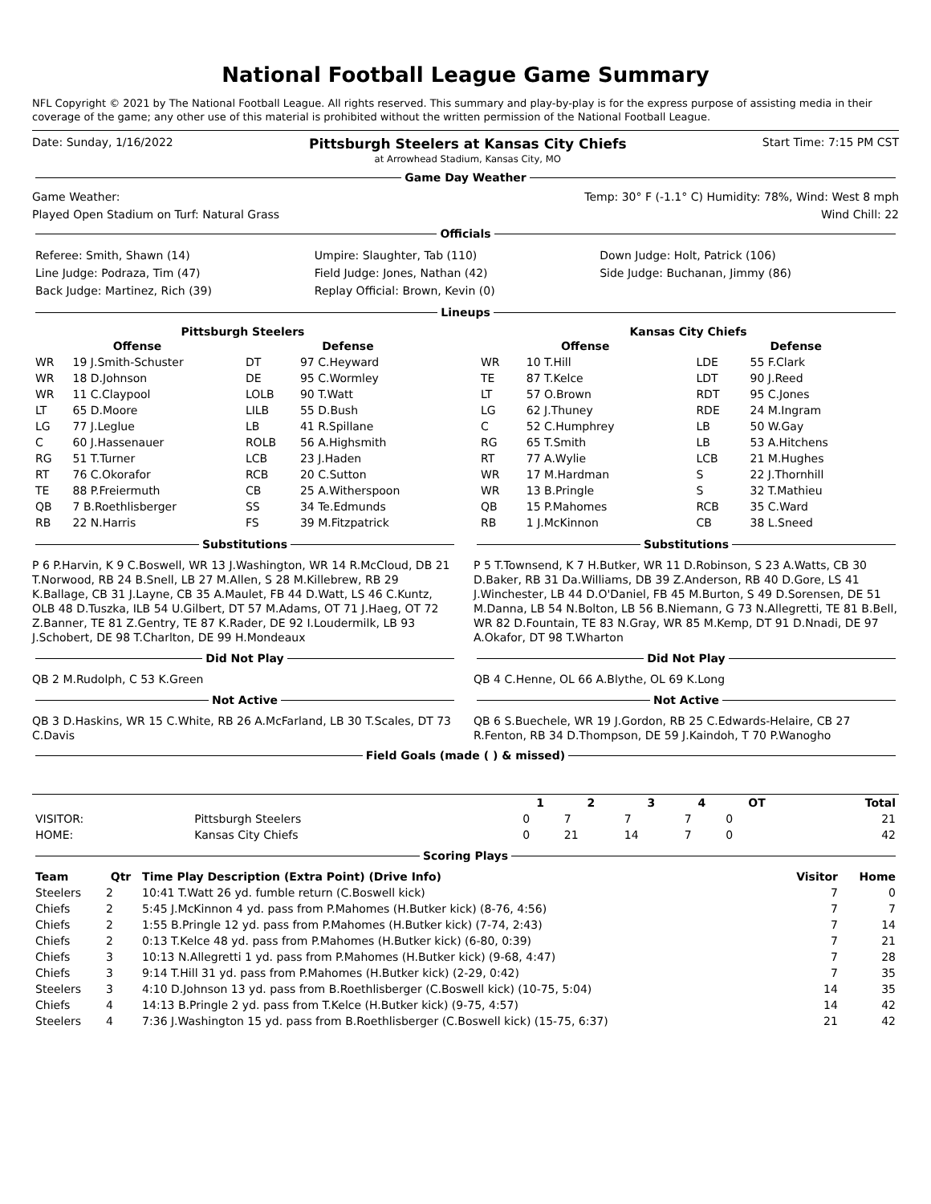National Football League Game Summary
NFL Copyright © 2021 by The National Football League. All rights reserved. This summary and play-by-play is for the express purpose of assisting media in their coverage of the game; any other use of this material is prohibited without the written permission of the National Football League.
Date: Sunday, 1/16/2022 Pittsburgh Steelers at Kansas City Chiefs
at Arrowhead Stadium, Kansas City, MO Start Time: 7:15 PM CST
Game Day Weather
Game Weather: Temp: 30° F (-1.1° C) Humidity: 78%, Wind: West 8 mph
Played Open Stadium on Turf: Natural Grass Wind Chill: 22
Officials
| Referee: Smith, Shawn (14) | Umpire: Slaughter, Tab (110) | Down Judge: Holt, Patrick (106) |
| Line Judge: Podraza, Tim (47) | Field Judge: Jones, Nathan (42) | Side Judge: Buchanan, Jimmy (86) |
| Back Judge: Martinez, Rich (39) | Replay Official: Brown, Kevin (0) | |
Lineups
Pittsburgh Steelers
| Offense | | Defense | |
| --- | --- | --- | --- |
| WR | 19 J.Smith-Schuster | DT | 97 C.Heyward |
| WR | 18 D.Johnson | DE | 95 C.Wormley |
| WR | 11 C.Claypool | LOLB | 90 T.Watt |
| LT | 65 D.Moore | LILB | 55 D.Bush |
| LG | 77 J.Leglue | LB | 41 R.Spillane |
| C | 60 J.Hassenauer | ROLB | 56 A.Highsmith |
| RG | 51 T.Turner | LCB | 23 J.Haden |
| RT | 76 C.Okorafor | RCB | 20 C.Sutton |
| TE | 88 P.Freiermuth | CB | 25 A.Witherspoon |
| QB | 7 B.Roethlisberger | SS | 34 Te.Edmunds |
| RB | 22 N.Harris | FS | 39 M.Fitzpatrick |
Kansas City Chiefs
| Offense | | Defense | |
| --- | --- | --- | --- |
| WR | 10 T.Hill | LDE | 55 F.Clark |
| TE | 87 T.Kelce | LDT | 90 J.Reed |
| LT | 57 O.Brown | RDT | 95 C.Jones |
| LG | 62 J.Thuney | RDE | 24 M.Ingram |
| C | 52 C.Humphrey | LB | 50 W.Gay |
| RG | 65 T.Smith | LB | 53 A.Hitchens |
| RT | 77 A.Wylie | LCB | 21 M.Hughes |
| WR | 17 M.Hardman | S | 22 J.Thornhill |
| WR | 13 B.Pringle | S | 32 T.Mathieu |
| QB | 15 P.Mahomes | RCB | 35 C.Ward |
| RB | 1 J.McKinnon | CB | 38 L.Sneed |
Substitutions
P 6 P.Harvin, K 9 C.Boswell, WR 13 J.Washington, WR 14 R.McCloud, DB 21 T.Norwood, RB 24 B.Snell, LB 27 M.Allen, S 28 M.Killebrew, RB 29 K.Ballage, CB 31 J.Layne, CB 35 A.Maulet, FB 44 D.Watt, LS 46 C.Kuntz, OLB 48 D.Tuszka, ILB 54 U.Gilbert, DT 57 M.Adams, OT 71 J.Haeg, OT 72 Z.Banner, TE 81 Z.Gentry, TE 87 K.Rader, DE 92 I.Loudermilk, LB 93 J.Schobert, DE 98 T.Charlton, DE 99 H.Mondeaux
Did Not Play
QB 2 M.Rudolph, C 53 K.Green
Not Active
QB 3 D.Haskins, WR 15 C.White, RB 26 A.McFarland, LB 30 T.Scales, DT 73 C.Davis
Substitutions
P 5 T.Townsend, K 7 H.Butker, WR 11 D.Robinson, S 23 A.Watts, CB 30 D.Baker, RB 31 Da.Williams, DB 39 Z.Anderson, RB 40 D.Gore, LS 41 J.Winchester, LB 44 D.O'Daniel, FB 45 M.Burton, S 49 D.Sorensen, DE 51 M.Danna, LB 54 N.Bolton, LB 56 B.Niemann, G 73 N.Allegretti, TE 81 B.Bell, WR 82 D.Fountain, TE 83 N.Gray, WR 85 M.Kemp, DT 91 D.Nnadi, DE 97 A.Okafor, DT 98 T.Wharton
Did Not Play
QB 4 C.Henne, OL 66 A.Blythe, OL 69 K.Long
Not Active
QB 6 S.Buechele, WR 19 J.Gordon, RB 25 C.Edwards-Helaire, CB 27 R.Fenton, RB 34 D.Thompson, DE 59 J.Kaindoh, T 70 P.Wanogho
Field Goals (made ( ) & missed)
| | | 1 | 2 | 3 | 4 | OT | Total |
| --- | --- | --- | --- | --- | --- | --- | --- |
| VISITOR: | Pittsburgh Steelers | 0 | 7 | 7 | 7 | 0 | 21 |
| HOME: | Kansas City Chiefs | 0 | 21 | 14 | 7 | 0 | 42 |
Scoring Plays
| Team | Qtr | Time Play Description (Extra Point) (Drive Info) | Visitor | Home |
| --- | --- | --- | --- | --- |
| Steelers | 2 | 10:41 T.Watt 26 yd. fumble return (C.Boswell kick) | 7 | 0 |
| Chiefs | 2 | 5:45 J.McKinnon 4 yd. pass from P.Mahomes (H.Butker kick) (8-76, 4:56) | 7 | 7 |
| Chiefs | 2 | 1:55 B.Pringle 12 yd. pass from P.Mahomes (H.Butker kick) (7-74, 2:43) | 7 | 14 |
| Chiefs | 2 | 0:13 T.Kelce 48 yd. pass from P.Mahomes (H.Butker kick) (6-80, 0:39) | 7 | 21 |
| Chiefs | 3 | 10:13 N.Allegretti 1 yd. pass from P.Mahomes (H.Butker kick) (9-68, 4:47) | 7 | 28 |
| Chiefs | 3 | 9:14 T.Hill 31 yd. pass from P.Mahomes (H.Butker kick) (2-29, 0:42) | 7 | 35 |
| Steelers | 3 | 4:10 D.Johnson 13 yd. pass from B.Roethlisberger (C.Boswell kick) (10-75, 5:04) | 14 | 35 |
| Chiefs | 4 | 14:13 B.Pringle 2 yd. pass from T.Kelce (H.Butker kick) (9-75, 4:57) | 14 | 42 |
| Steelers | 4 | 7:36 J.Washington 15 yd. pass from B.Roethlisberger (C.Boswell kick) (15-75, 6:37) | 21 | 42 |